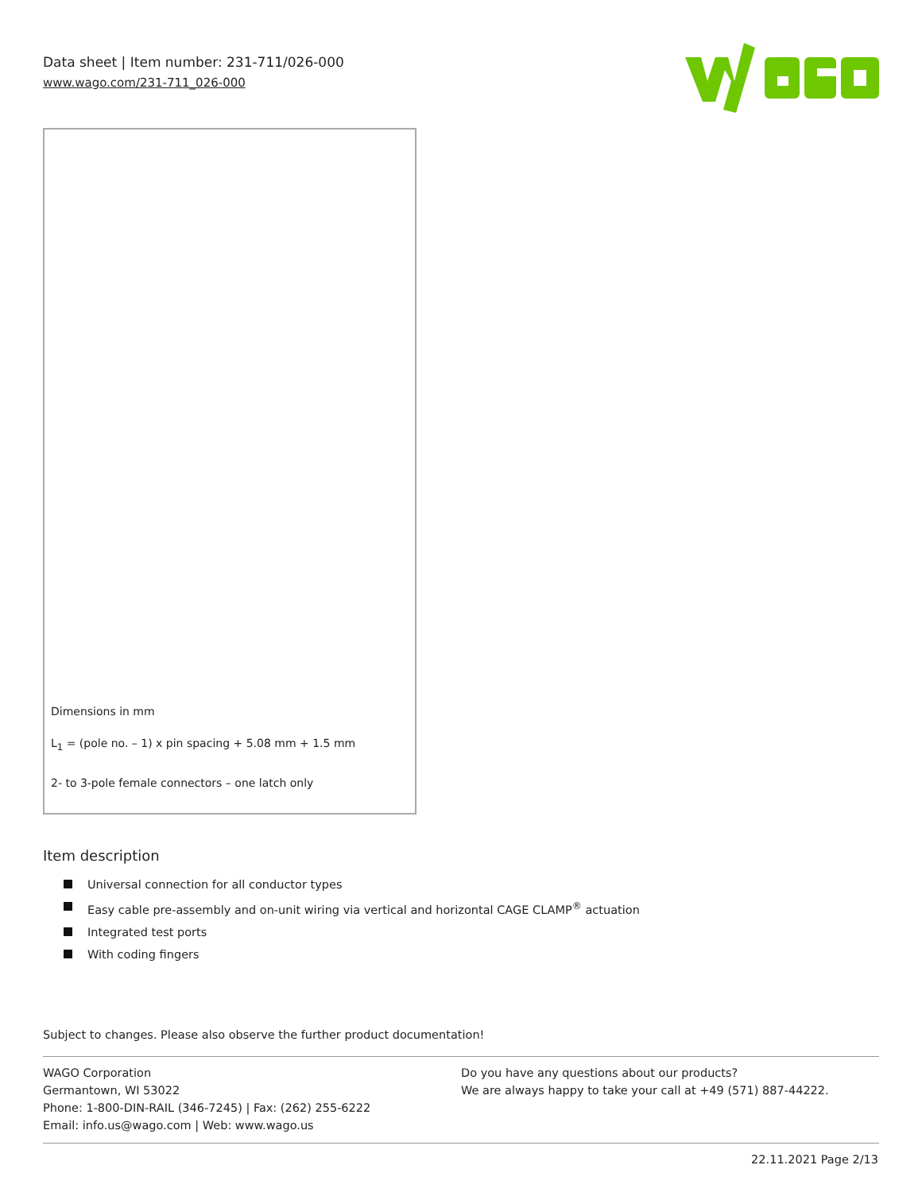Data sheet | Item number: 231-711/026-000
www.wago.com/231-711_026-000
Dimensions in mm
L<sub>1</sub> = (pole no. – 1) x pin spacing + 5.08 mm + 1.5 mm
2- to 3-pole female connectors – one latch only
Item description
Universal connection for all conductor types
Easy cable pre-assembly and on-unit wiring via vertical and horizontal CAGE CLAMP<sup>®</sup> actuation
Integrated test ports
With coding fingers
Subject to changes. Please also observe the further product documentation!
WAGO Corporation
Germantown, WI 53022
Phone: 1-800-DIN-RAIL (346-7245) | Fax: (262) 255-6222
Email: info.us@wago.com | Web: www.wago.us
Do you have any questions about our products?
We are always happy to take your call at +49 (571) 887-44222.
22.11.2021 Page 2/13